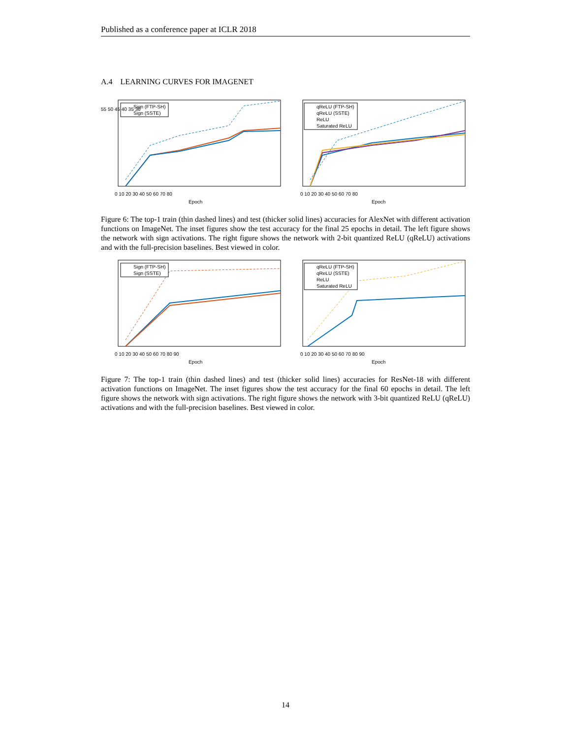Published as a conference paper at ICLR 2018
A.4 LEARNING CURVES FOR IMAGENET
Sign (FTP-SH)
Sign (SSTE)
qReLU (FTP-SH)
qReLU (SSTE)
ReLU
Saturated ReLU
Epoch
Epoch
55 50 45 40 35 30
0 10 20 30 40 50 60 70 80
0 10 20 30 40 50 60 70 80
Figure 6: The top-1 train (thin dashed lines) and test (thicker solid lines) accuracies for AlexNet with different activation functions on ImageNet. The inset figures show the test accuracy for the final 25 epochs in detail. The left figure shows the network with sign activations. The right figure shows the network with 2-bit quantized ReLU (qReLU) activations and with the full-precision baselines. Best viewed in color.
Sign (FTP-SH)
Sign (SSTE)
qReLU (FTP-SH)
qReLU (SSTE)
ReLU
Saturated ReLU
Epoch
Epoch
0 10 20 30 40 50 60 70 80 90
0 10 20 30 40 50 60 70 80 90
Figure 7: The top-1 train (thin dashed lines) and test (thicker solid lines) accuracies for ResNet-18 with different activation functions on ImageNet. The inset figures show the test accuracy for the final 60 epochs in detail. The left figure shows the network with sign activations. The right figure shows the network with 3-bit quantized ReLU (qReLU) activations and with the full-precision baselines. Best viewed in color.
14